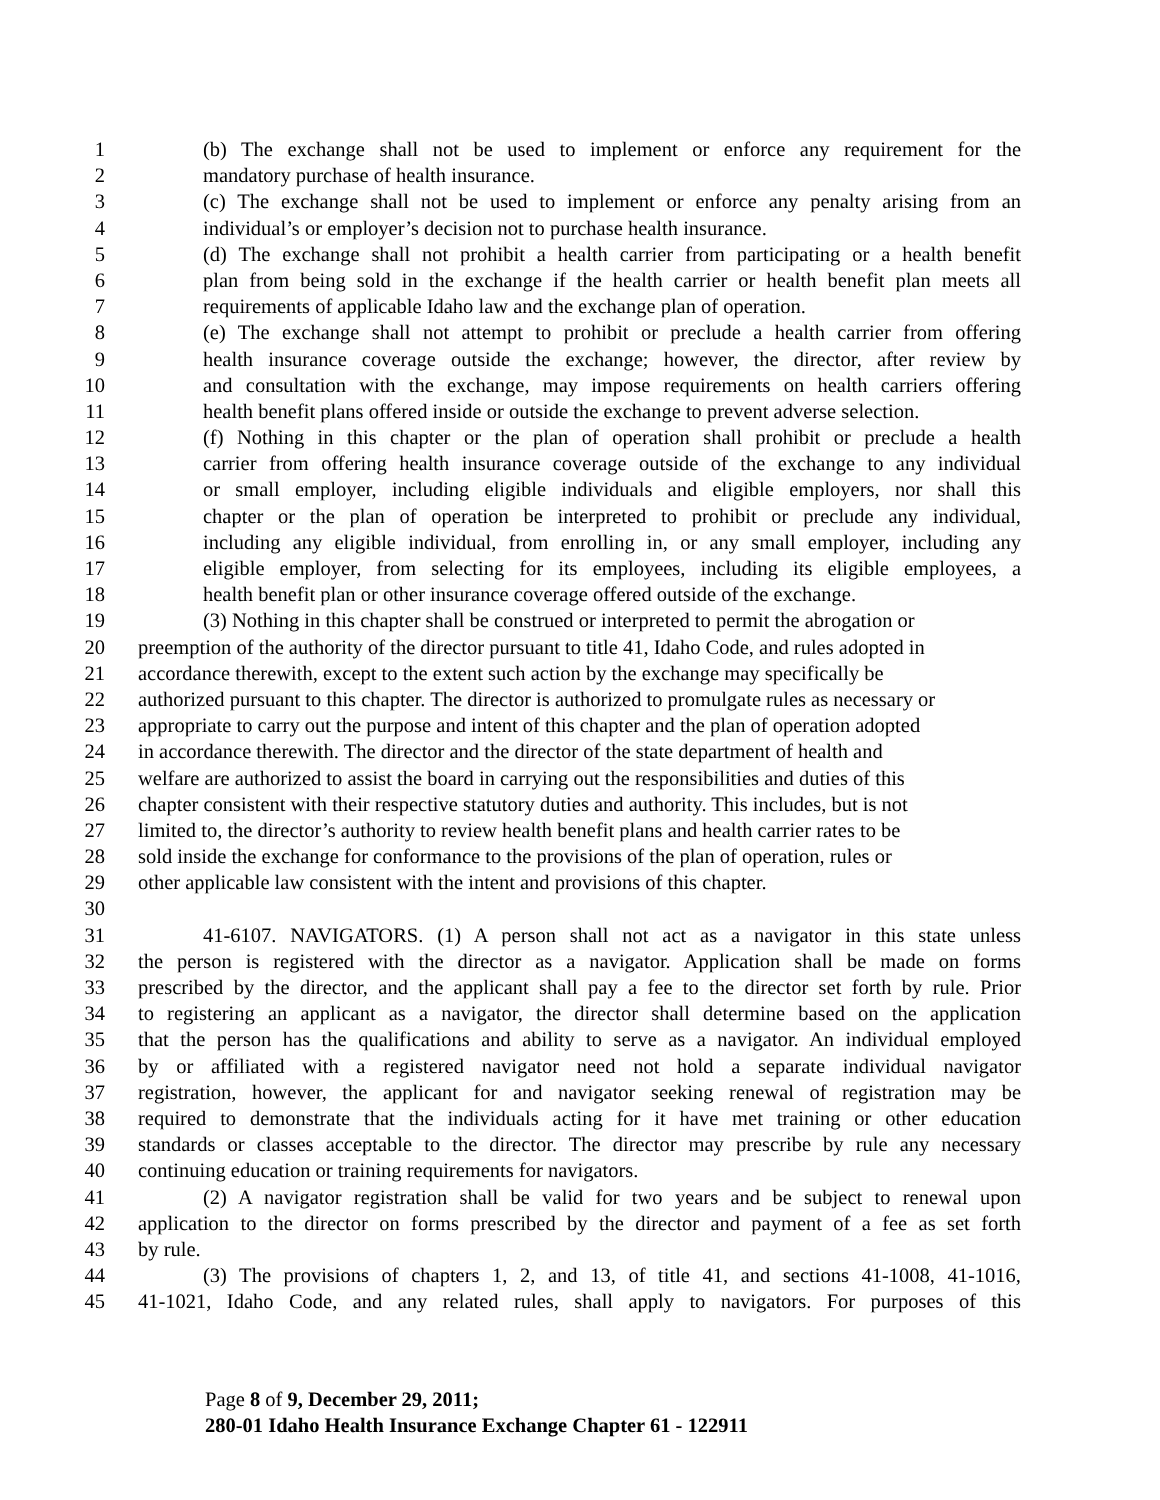1 (b) The exchange shall not be used to implement or enforce any requirement for the
2 mandatory purchase of health insurance.
3 (c) The exchange shall not be used to implement or enforce any penalty arising from an
4 individual’s or employer’s decision not to purchase health insurance.
5 (d) The exchange shall not prohibit a health carrier from participating or a health benefit
6 plan from being sold in the exchange if the health carrier or health benefit plan meets all
7 requirements of applicable Idaho law and the exchange plan of operation.
8 (e) The exchange shall not attempt to prohibit or preclude a health carrier from offering
9 health insurance coverage outside the exchange; however, the director, after review by
10 and consultation with the exchange, may impose requirements on health carriers offering
11 health benefit plans offered inside or outside the exchange to prevent adverse selection.
12 (f) Nothing in this chapter or the plan of operation shall prohibit or preclude a health
13 carrier from offering health insurance coverage outside of the exchange to any individual
14 or small employer, including eligible individuals and eligible employers, nor shall this
15 chapter or the plan of operation be interpreted to prohibit or preclude any individual,
16 including any eligible individual, from enrolling in, or any small employer, including any
17 eligible employer, from selecting for its employees, including its eligible employees, a
18 health benefit plan or other insurance coverage offered outside of the exchange.
19 (3) Nothing in this chapter shall be construed or interpreted to permit the abrogation or
20 preemption of the authority of the director pursuant to title 41, Idaho Code, and rules adopted in
21 accordance therewith, except to the extent such action by the exchange may specifically be
22 authorized pursuant to this chapter. The director is authorized to promulgate rules as necessary or
23 appropriate to carry out the purpose and intent of this chapter and the plan of operation adopted
24 in accordance therewith. The director and the director of the state department of health and
25 welfare are authorized to assist the board in carrying out the responsibilities and duties of this
26 chapter consistent with their respective statutory duties and authority. This includes, but is not
27 limited to, the director’s authority to review health benefit plans and health carrier rates to be
28 sold inside the exchange for conformance to the provisions of the plan of operation, rules or
29 other applicable law consistent with the intent and provisions of this chapter.
30
31 41-6107. NAVIGATORS. (1) A person shall not act as a navigator in this state unless
32 the person is registered with the director as a navigator. Application shall be made on forms
33 prescribed by the director, and the applicant shall pay a fee to the director set forth by rule. Prior
34 to registering an applicant as a navigator, the director shall determine based on the application
35 that the person has the qualifications and ability to serve as a navigator. An individual employed
36 by or affiliated with a registered navigator need not hold a separate individual navigator
37 registration, however, the applicant for and navigator seeking renewal of registration may be
38 required to demonstrate that the individuals acting for it have met training or other education
39 standards or classes acceptable to the director. The director may prescribe by rule any necessary
40 continuing education or training requirements for navigators.
41 (2) A navigator registration shall be valid for two years and be subject to renewal upon
42 application to the director on forms prescribed by the director and payment of a fee as set forth
43 by rule.
44 (3) The provisions of chapters 1, 2, and 13, of title 41, and sections 41-1008, 41-1016,
45 41-1021, Idaho Code, and any related rules, shall apply to navigators. For purposes of this
Page 8 of 9, December 29, 2011;
280-01 Idaho Health Insurance Exchange Chapter 61 - 122911